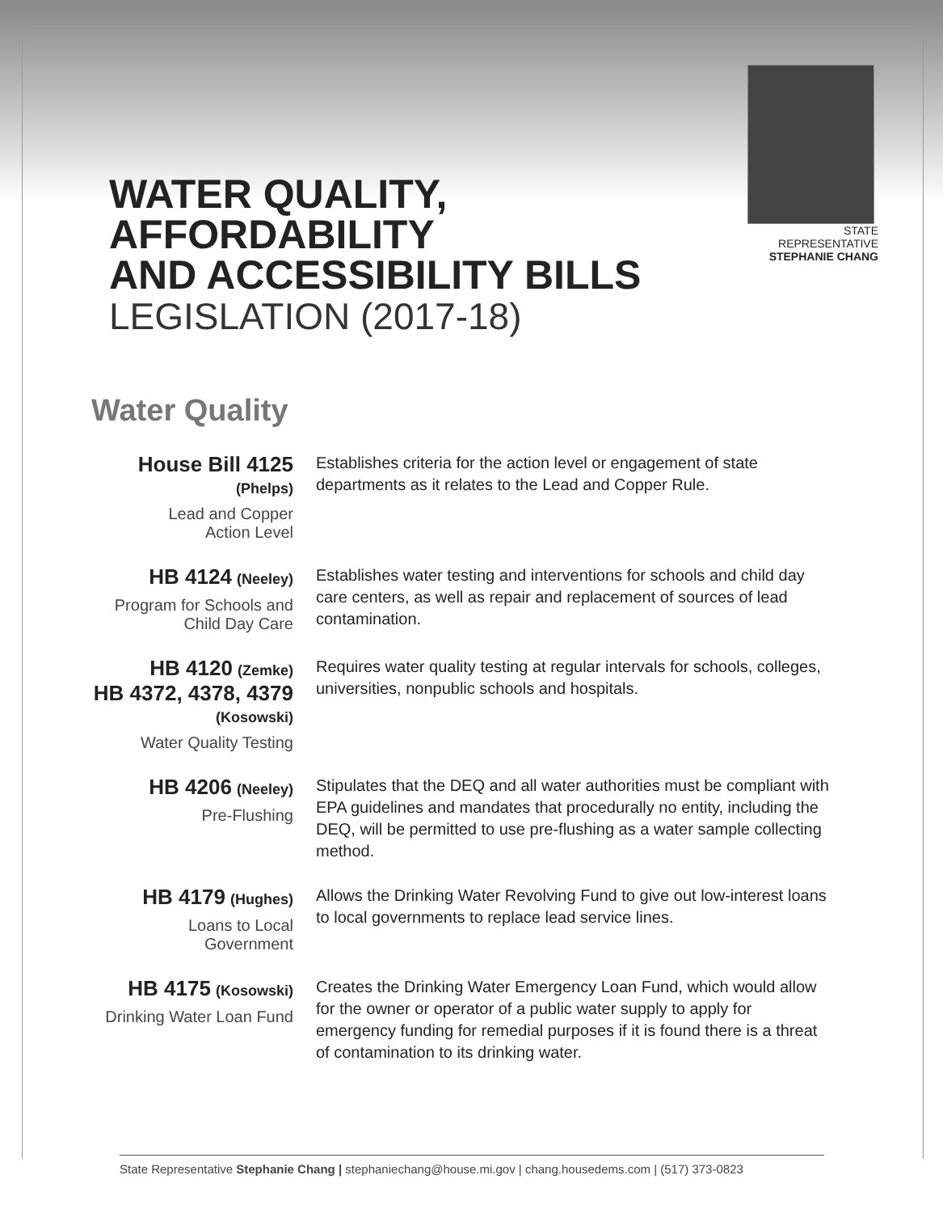WATER QUALITY, AFFORDABILITY
AND ACCESSIBILITY BILLS
LEGISLATION (2017-18)
STATE REPRESENTATIVE
STEPHANIE CHANG
Water Quality
House Bill 4125
(Phelps)
Lead and Copper
Action Level
Establishes criteria for the action level or engagement of state departments as it relates to the Lead and Copper Rule.
HB 4124 (Neeley)
Program for Schools and
Child Day Care
Establishes water testing and interventions for schools and child day care centers, as well as repair and replacement of sources of lead contamination.
HB 4120 (Zemke)
HB 4372, 4378, 4379
(Kosowski)
Water Quality Testing
Requires water quality testing at regular intervals for schools, colleges, universities, nonpublic schools and hospitals.
HB 4206 (Neeley)
Pre-Flushing
Stipulates that the DEQ and all water authorities must be compliant with EPA guidelines and mandates that procedurally no entity, including the DEQ, will be permitted to use pre-flushing as a water sample collecting method.
HB 4179 (Hughes)
Loans to Local
Government
Allows the Drinking Water Revolving Fund to give out low-interest loans to local governments to replace lead service lines.
HB 4175 (Kosowski)
Drinking Water Loan Fund
Creates the Drinking Water Emergency Loan Fund, which would allow for the owner or operator of a public water supply to apply for emergency funding for remedial purposes if it is found there is a threat of contamination to its drinking water.
State Representative Stephanie Chang | stephaniechang@house.mi.gov | chang.housedems.com | (517) 373-0823